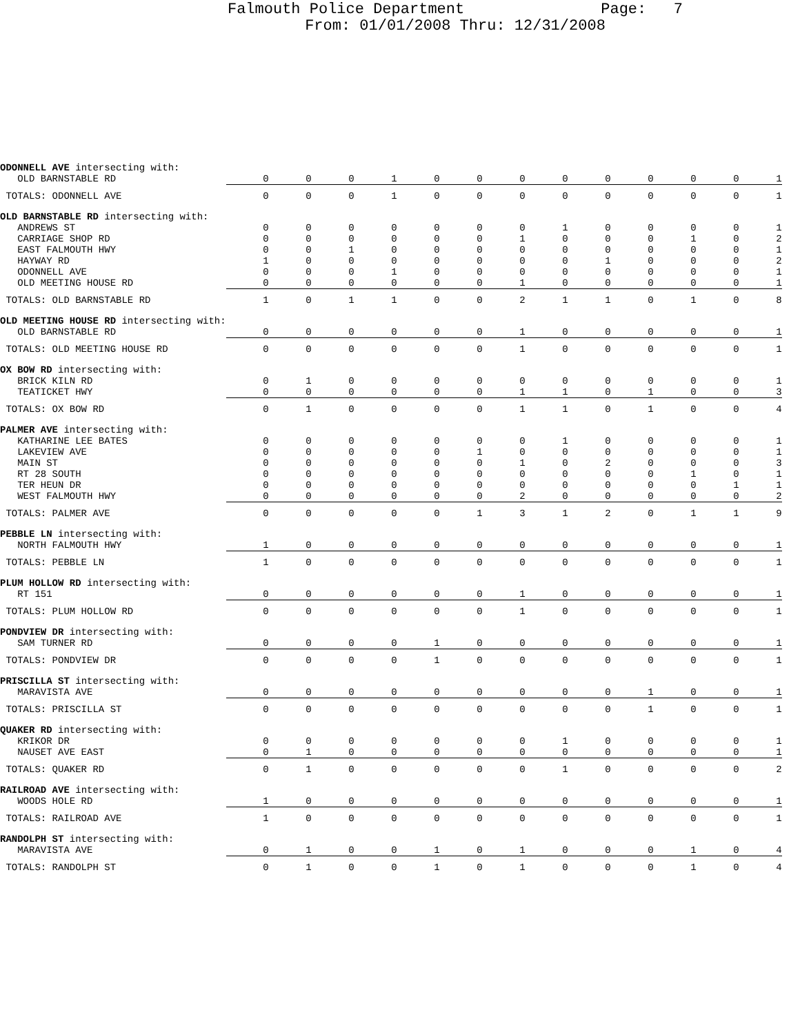Falmouth Police Department Page: 7
From: 01/01/2008 Thru: 12/31/2008
| ODONNELL AVE intersecting with: | | | | | | | | | | | | | |
| OLD BARNSTABLE RD | 0 | 0 | 0 | 1 | 0 | 0 | 0 | 0 | 0 | 0 | 0 | 0 | 1 |
| TOTALS: ODONNELL AVE | 0 | 0 | 0 | 1 | 0 | 0 | 0 | 0 | 0 | 0 | 0 | 0 | 1 |
| OLD BARNSTABLE RD intersecting with: | | | | | | | | | | | | | |
| ANDREWS ST | 0 | 0 | 0 | 0 | 0 | 0 | 0 | 1 | 0 | 0 | 0 | 0 | 1 |
| CARRIAGE SHOP RD | 0 | 0 | 0 | 0 | 0 | 0 | 1 | 0 | 0 | 0 | 1 | 0 | 2 |
| EAST FALMOUTH HWY | 0 | 0 | 1 | 0 | 0 | 0 | 0 | 0 | 0 | 0 | 0 | 0 | 1 |
| HAYWAY RD | 1 | 0 | 0 | 0 | 0 | 0 | 0 | 0 | 1 | 0 | 0 | 0 | 2 |
| ODONNELL AVE | 0 | 0 | 0 | 1 | 0 | 0 | 0 | 0 | 0 | 0 | 0 | 0 | 1 |
| OLD MEETING HOUSE RD | 0 | 0 | 0 | 0 | 0 | 0 | 1 | 0 | 0 | 0 | 0 | 0 | 1 |
| TOTALS: OLD BARNSTABLE RD | 1 | 0 | 1 | 1 | 0 | 0 | 2 | 1 | 1 | 0 | 1 | 0 | 8 |
| OLD MEETING HOUSE RD intersecting with: | | | | | | | | | | | | | |
| OLD BARNSTABLE RD | 0 | 0 | 0 | 0 | 0 | 0 | 1 | 0 | 0 | 0 | 0 | 0 | 1 |
| TOTALS: OLD MEETING HOUSE RD | 0 | 0 | 0 | 0 | 0 | 0 | 1 | 0 | 0 | 0 | 0 | 0 | 1 |
| OX BOW RD intersecting with: | | | | | | | | | | | | | |
| BRICK KILN RD | 0 | 1 | 0 | 0 | 0 | 0 | 0 | 0 | 0 | 0 | 0 | 0 | 1 |
| TEATICKET HWY | 0 | 0 | 0 | 0 | 0 | 0 | 1 | 1 | 0 | 1 | 0 | 0 | 3 |
| TOTALS: OX BOW RD | 0 | 1 | 0 | 0 | 0 | 0 | 1 | 1 | 0 | 1 | 0 | 0 | 4 |
| PALMER AVE intersecting with: | | | | | | | | | | | | | |
| KATHARINE LEE BATES | 0 | 0 | 0 | 0 | 0 | 0 | 0 | 1 | 0 | 0 | 0 | 0 | 1 |
| LAKEVIEW AVE | 0 | 0 | 0 | 0 | 0 | 1 | 0 | 0 | 0 | 0 | 0 | 0 | 1 |
| MAIN ST | 0 | 0 | 0 | 0 | 0 | 0 | 1 | 0 | 2 | 0 | 0 | 0 | 3 |
| RT 28 SOUTH | 0 | 0 | 0 | 0 | 0 | 0 | 0 | 0 | 0 | 0 | 1 | 0 | 1 |
| TER HEUN DR | 0 | 0 | 0 | 0 | 0 | 0 | 0 | 0 | 0 | 0 | 0 | 1 | 1 |
| WEST FALMOUTH HWY | 0 | 0 | 0 | 0 | 0 | 0 | 2 | 0 | 0 | 0 | 0 | 0 | 2 |
| TOTALS: PALMER AVE | 0 | 0 | 0 | 0 | 0 | 1 | 3 | 1 | 2 | 0 | 1 | 1 | 9 |
| PEBBLE LN intersecting with: | | | | | | | | | | | | | |
| NORTH FALMOUTH HWY | 1 | 0 | 0 | 0 | 0 | 0 | 0 | 0 | 0 | 0 | 0 | 0 | 1 |
| TOTALS: PEBBLE LN | 1 | 0 | 0 | 0 | 0 | 0 | 0 | 0 | 0 | 0 | 0 | 0 | 1 |
| PLUM HOLLOW RD intersecting with: | | | | | | | | | | | | | |
| RT 151 | 0 | 0 | 0 | 0 | 0 | 0 | 1 | 0 | 0 | 0 | 0 | 0 | 1 |
| TOTALS: PLUM HOLLOW RD | 0 | 0 | 0 | 0 | 0 | 0 | 1 | 0 | 0 | 0 | 0 | 0 | 1 |
| PONDVIEW DR intersecting with: | | | | | | | | | | | | | |
| SAM TURNER RD | 0 | 0 | 0 | 0 | 1 | 0 | 0 | 0 | 0 | 0 | 0 | 0 | 1 |
| TOTALS: PONDVIEW DR | 0 | 0 | 0 | 0 | 1 | 0 | 0 | 0 | 0 | 0 | 0 | 0 | 1 |
| PRISCILLA ST intersecting with: | | | | | | | | | | | | | |
| MARAVISTA AVE | 0 | 0 | 0 | 0 | 0 | 0 | 0 | 0 | 0 | 1 | 0 | 0 | 1 |
| TOTALS: PRISCILLA ST | 0 | 0 | 0 | 0 | 0 | 0 | 0 | 0 | 0 | 1 | 0 | 0 | 1 |
| QUAKER RD intersecting with: | | | | | | | | | | | | | |
| KRIKOR DR | 0 | 0 | 0 | 0 | 0 | 0 | 0 | 1 | 0 | 0 | 0 | 0 | 1 |
| NAUSET AVE EAST | 0 | 1 | 0 | 0 | 0 | 0 | 0 | 0 | 0 | 0 | 0 | 0 | 1 |
| TOTALS: QUAKER RD | 0 | 1 | 0 | 0 | 0 | 0 | 0 | 1 | 0 | 0 | 0 | 0 | 2 |
| RAILROAD AVE intersecting with: | | | | | | | | | | | | | |
| WOODS HOLE RD | 1 | 0 | 0 | 0 | 0 | 0 | 0 | 0 | 0 | 0 | 0 | 0 | 1 |
| TOTALS: RAILROAD AVE | 1 | 0 | 0 | 0 | 0 | 0 | 0 | 0 | 0 | 0 | 0 | 0 | 1 |
| RANDOLPH ST intersecting with: | | | | | | | | | | | | | |
| MARAVISTA AVE | 0 | 1 | 0 | 0 | 1 | 0 | 1 | 0 | 0 | 0 | 1 | 0 | 4 |
| TOTALS: RANDOLPH ST | 0 | 1 | 0 | 0 | 1 | 0 | 1 | 0 | 0 | 0 | 1 | 0 | 4 |